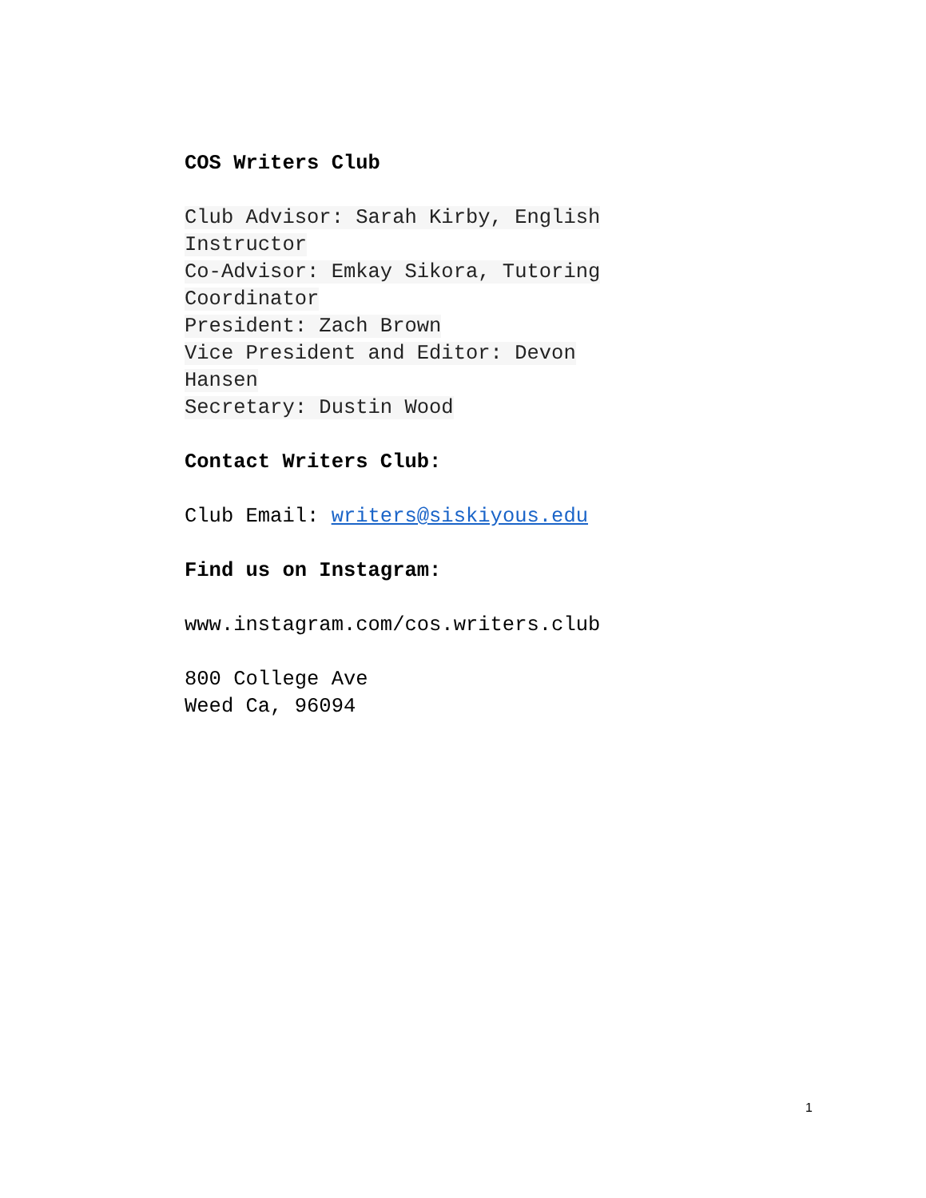COS Writers Club
Club Advisor: Sarah Kirby, English
Instructor
Co-Advisor: Emkay Sikora, Tutoring
Coordinator
President: Zach Brown
Vice President and Editor: Devon
Hansen
Secretary: Dustin Wood
Contact Writers Club:
Club Email: writers@siskiyous.edu
Find us on Instagram:
www.instagram.com/cos.writers.club
800 College Ave
Weed Ca, 96094
1